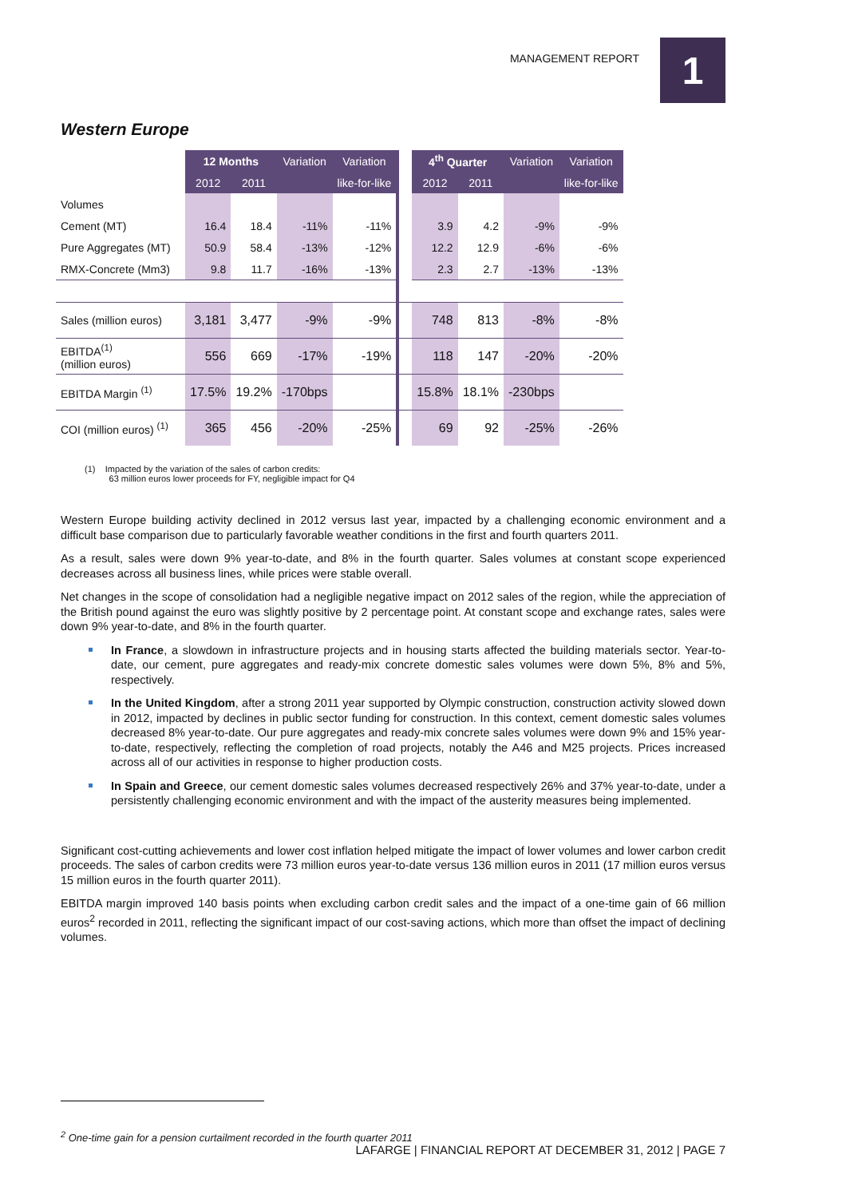MANAGEMENT REPORT
1
Western Europe
| | 12 Months | | Variation | Variation | | 4<sup>th</sup> Quarter | | Variation | Variation |
| --- | --- | --- | --- | --- | --- | --- | --- | --- | --- |
| | 2012 | 2011 | | like-for-like | | 2012 | 2011 | | like-for-like |
| Volumes | | | | | | | | | |
| Cement (MT) | 16.4 | 18.4 | -11% | -11% | | 3.9 | 4.2 | -9% | -9% |
| Pure Aggregates (MT) | 50.9 | 58.4 | -13% | -12% | | 12.2 | 12.9 | -6% | -6% |
| RMX-Concrete (Mm3) | 9.8 | 11.7 | -16% | -13% | | 2.3 | 2.7 | -13% | -13% |
| Sales (million euros) | 3,181 | 3,477 | -9% | -9% | | 748 | 813 | -8% | -8% |
| EBITDA<sup>(1)</sup> (million euros) | 556 | 669 | -17% | -19% | | 118 | 147 | -20% | -20% |
| EBITDA Margin <sup>(1)</sup> | 17.5% | 19.2% | -170bps | | | 15.8% | 18.1% | -230bps | |
| COI (million euros) <sup>(1)</sup> | 365 | 456 | -20% | -25% | | 69 | 92 | -25% | -26% |
(1) Impacted by the variation of the sales of carbon credits:
63 million euros lower proceeds for FY, negligible impact for Q4
Western Europe building activity declined in 2012 versus last year, impacted by a challenging economic environment and a difficult base comparison due to particularly favorable weather conditions in the first and fourth quarters 2011.
As a result, sales were down 9% year-to-date, and 8% in the fourth quarter. Sales volumes at constant scope experienced decreases across all business lines, while prices were stable overall.
Net changes in the scope of consolidation had a negligible negative impact on 2012 sales of the region, while the appreciation of the British pound against the euro was slightly positive by 2 percentage point. At constant scope and exchange rates, sales were down 9% year-to-date, and 8% in the fourth quarter.
In France, a slowdown in infrastructure projects and in housing starts affected the building materials sector. Year-to-date, our cement, pure aggregates and ready-mix concrete domestic sales volumes were down 5%, 8% and 5%, respectively.
In the United Kingdom, after a strong 2011 year supported by Olympic construction, construction activity slowed down in 2012, impacted by declines in public sector funding for construction. In this context, cement domestic sales volumes decreased 8% year-to-date. Our pure aggregates and ready-mix concrete sales volumes were down 9% and 15% year-to-date, respectively, reflecting the completion of road projects, notably the A46 and M25 projects. Prices increased across all of our activities in response to higher production costs.
In Spain and Greece, our cement domestic sales volumes decreased respectively 26% and 37% year-to-date, under a persistently challenging economic environment and with the impact of the austerity measures being implemented.
Significant cost-cutting achievements and lower cost inflation helped mitigate the impact of lower volumes and lower carbon credit proceeds. The sales of carbon credits were 73 million euros year-to-date versus 136 million euros in 2011 (17 million euros versus 15 million euros in the fourth quarter 2011).
EBITDA margin improved 140 basis points when excluding carbon credit sales and the impact of a one-time gain of 66 million euros<sup>2</sup> recorded in 2011, reflecting the significant impact of our cost-saving actions, which more than offset the impact of declining volumes.
<sup>2</sup> One-time gain for a pension curtailment recorded in the fourth quarter 2011
LAFARGE | FINANCIAL REPORT AT DECEMBER 31, 2012 | PAGE 7